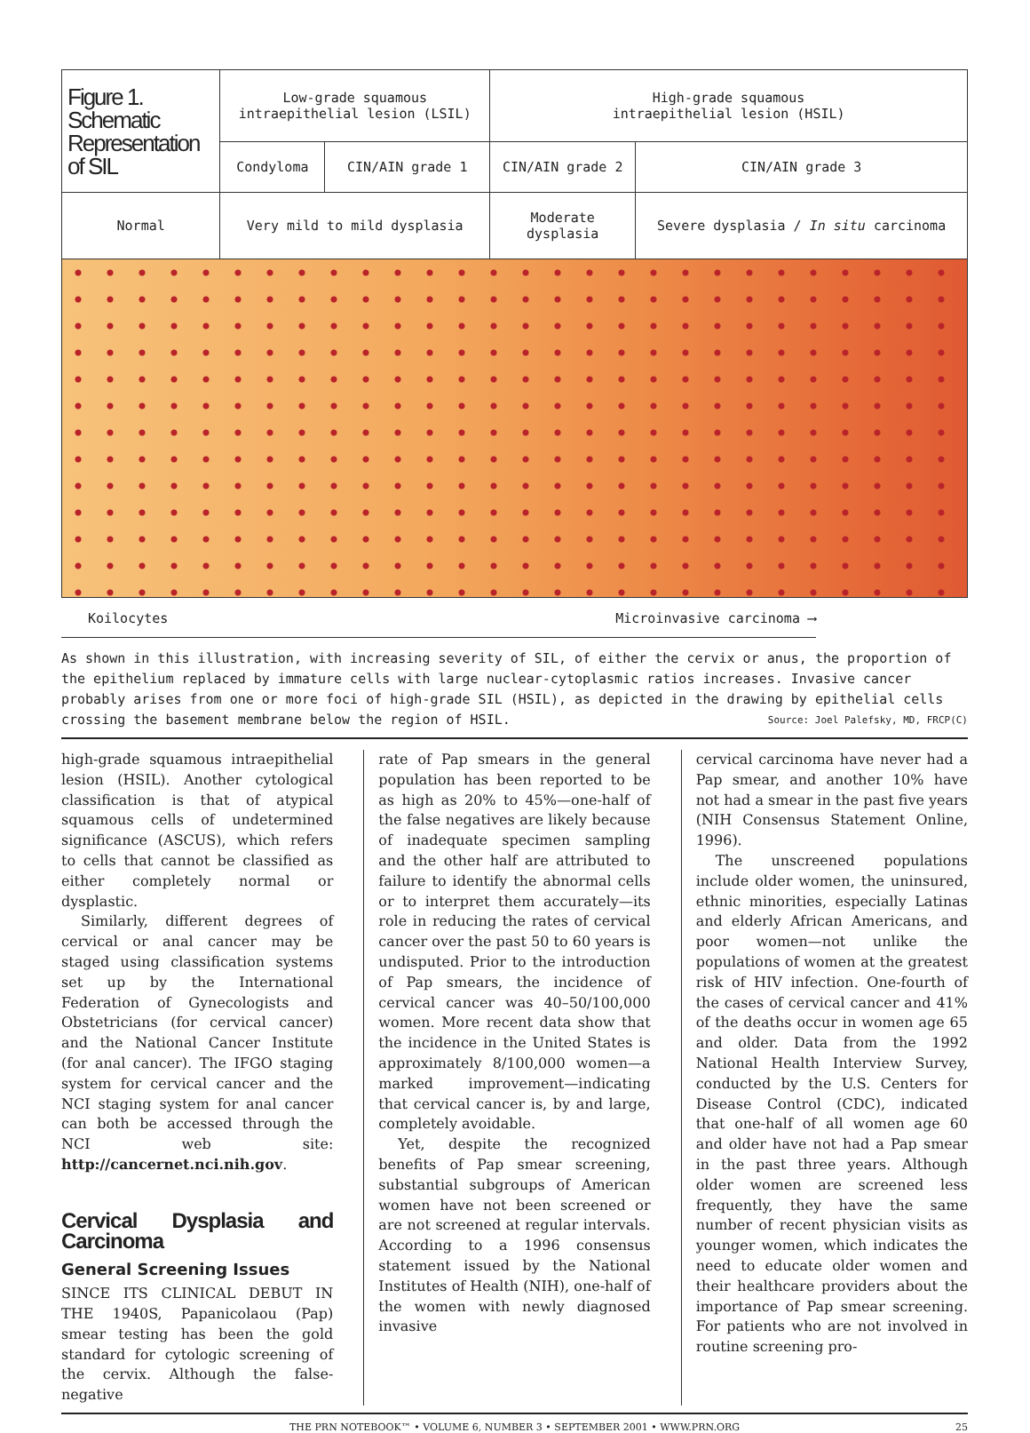| Figure 1. Schematic Representation of SIL | Low-grade squamous intraepithelial lesion (LSIL) | | High-grade squamous intraepithelial lesion (HSIL) | |
| | Condyloma | CIN/AIN grade 1 | CIN/AIN grade 2 | CIN/AIN grade 3 |
| Normal | Very mild to mild dysplasia | | Moderate dysplasia | Severe dysplasia / In situ carcinoma |
Koilocytes Microinvasive carcinoma ⟶
As shown in this illustration, with increasing severity of SIL, of either the cervix or anus, the proportion of the epithelium replaced by immature cells with large nuclear-cytoplasmic ratios increases. Invasive cancer probably arises from one or more foci of high-grade SIL (HSIL), as depicted in the drawing by epithelial cells crossing the basement membrane below the region of HSIL. Source: Joel Palefsky, MD, FRCP(C)
high-grade squamous intraepithelial lesion (HSIL). Another cytological classification is that of atypical squamous cells of undetermined significance (ASCUS), which refers to cells that cannot be classified as either completely normal or dysplastic.
Similarly, different degrees of cervical or anal cancer may be staged using classification systems set up by the International Federation of Gynecologists and Obstetricians (for cervical cancer) and the National Cancer Institute (for anal cancer). The IFGO staging system for cervical cancer and the NCI staging system for anal cancer can both be accessed through the NCI web site: http://cancernet.nci.nih.gov.
Cervical Dysplasia and Carcinoma
General Screening Issues
SINCE ITS CLINICAL DEBUT IN THE 1940S, Papanicolaou (Pap) smear testing has been the gold standard for cytologic screening of the cervix. Although the false-negative
rate of Pap smears in the general population has been reported to be as high as 20% to 45%—one-half of the false negatives are likely because of inadequate specimen sampling and the other half are attributed to failure to identify the abnormal cells or to interpret them accurately—its role in reducing the rates of cervical cancer over the past 50 to 60 years is undisputed. Prior to the introduction of Pap smears, the incidence of cervical cancer was 40–50/100,000 women. More recent data show that the incidence in the United States is approximately 8/100,000 women—a marked improvement—indicating that cervical cancer is, by and large, completely avoidable.
Yet, despite the recognized benefits of Pap smear screening, substantial subgroups of American women have not been screened or are not screened at regular intervals. According to a 1996 consensus statement issued by the National Institutes of Health (NIH), one-half of the women with newly diagnosed invasive
cervical carcinoma have never had a Pap smear, and another 10% have not had a smear in the past five years (NIH Consensus Statement Online, 1996).
The unscreened populations include older women, the uninsured, ethnic minorities, especially Latinas and elderly African Americans, and poor women—not unlike the populations of women at the greatest risk of HIV infection. One-fourth of the cases of cervical cancer and 41% of the deaths occur in women age 65 and older. Data from the 1992 National Health Interview Survey, conducted by the U.S. Centers for Disease Control (CDC), indicated that one-half of all women age 60 and older have not had a Pap smear in the past three years. Although older women are screened less frequently, they have the same number of recent physician visits as younger women, which indicates the need to educate older women and their healthcare providers about the importance of Pap smear screening. For patients who are not involved in routine screening pro-
THE PRN NOTEBOOK™ • VOLUME 6, NUMBER 3 • SEPTEMBER 2001 • WWW.PRN.ORG 25